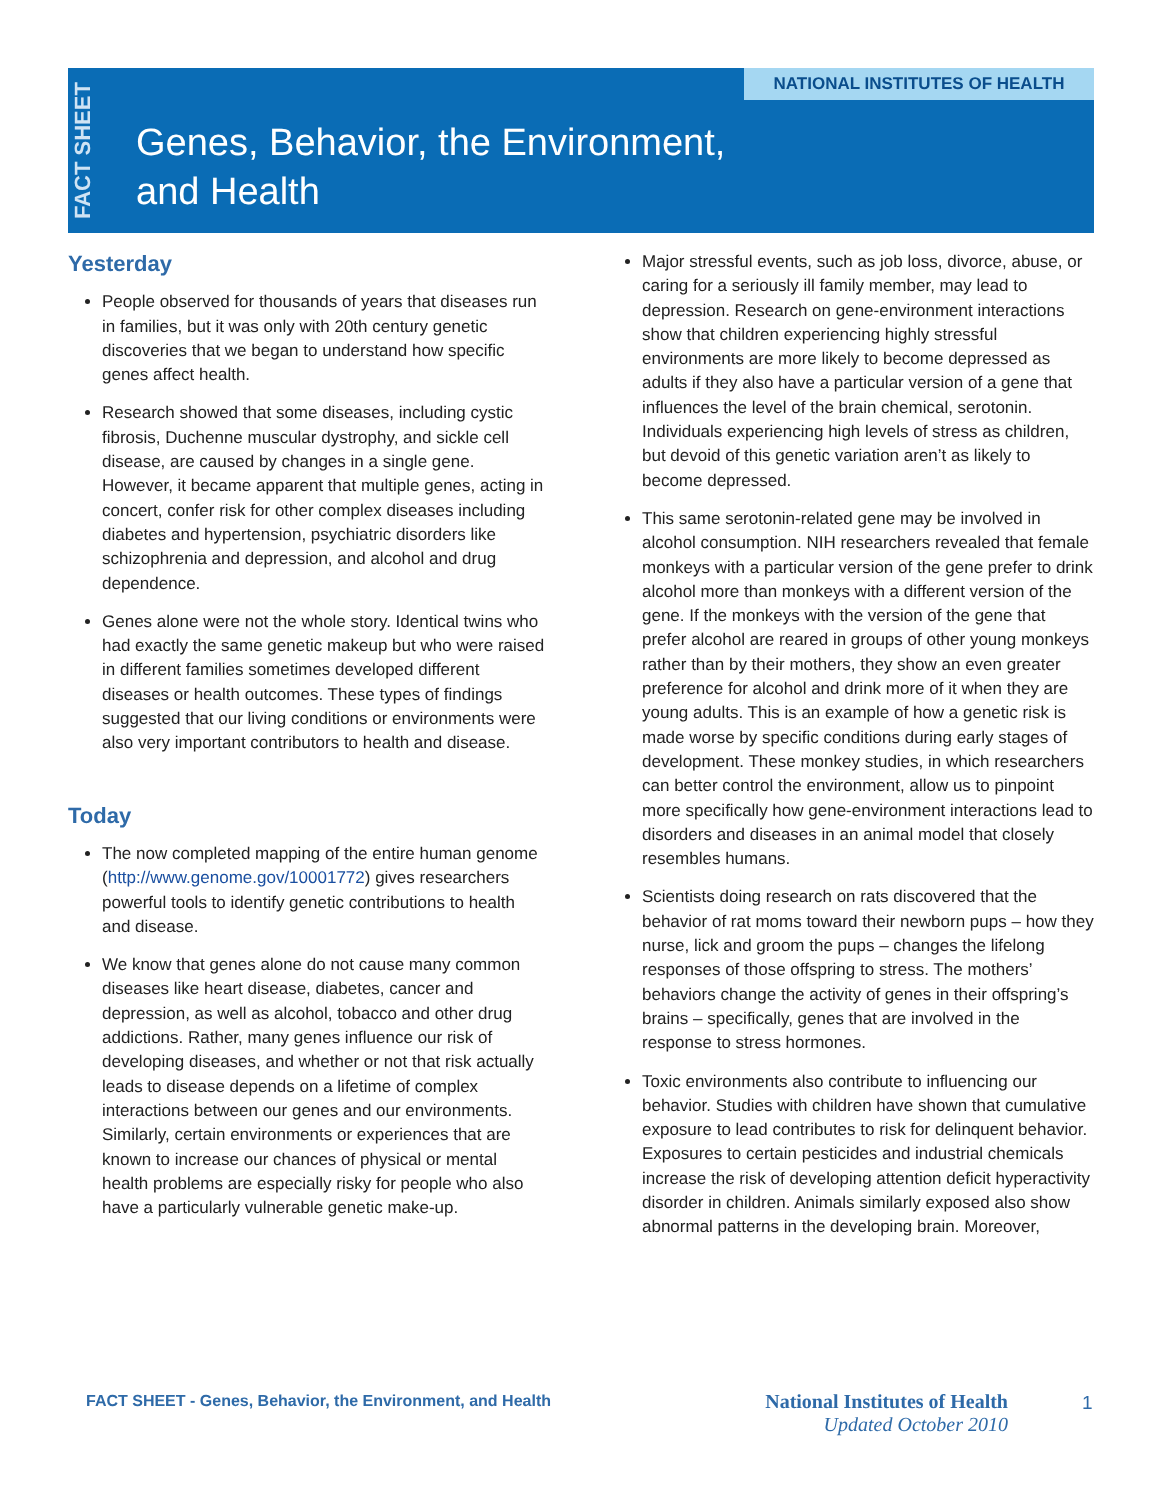FACT SHEET
NATIONAL INSTITUTES OF HEALTH
Genes, Behavior, the Environment,
and Health
Yesterday
People observed for thousands of years that diseases run in families, but it was only with 20th century genetic discoveries that we began to understand how specific genes affect health.
Research showed that some diseases, including cystic fibrosis, Duchenne muscular dystrophy, and sickle cell disease, are caused by changes in a single gene. However, it became apparent that multiple genes, acting in concert, confer risk for other complex diseases including diabetes and hypertension, psychiatric disorders like schizophrenia and depression, and alcohol and drug dependence.
Genes alone were not the whole story. Identical twins who had exactly the same genetic makeup but who were raised in different families sometimes developed different diseases or health outcomes. These types of findings suggested that our living conditions or environments were also very important contributors to health and disease.
Today
The now completed mapping of the entire human genome (http://www.genome.gov/10001772) gives researchers powerful tools to identify genetic contributions to health and disease.
We know that genes alone do not cause many common diseases like heart disease, diabetes, cancer and depression, as well as alcohol, tobacco and other drug addictions. Rather, many genes influence our risk of developing diseases, and whether or not that risk actually leads to disease depends on a lifetime of complex interactions between our genes and our environments. Similarly, certain environments or experiences that are known to increase our chances of physical or mental health problems are especially risky for people who also have a particularly vulnerable genetic make-up.
Major stressful events, such as job loss, divorce, abuse, or caring for a seriously ill family member, may lead to depression. Research on gene-environment interactions show that children experiencing highly stressful environments are more likely to become depressed as adults if they also have a particular version of a gene that influences the level of the brain chemical, serotonin. Individuals experiencing high levels of stress as children, but devoid of this genetic variation aren’t as likely to become depressed.
This same serotonin-related gene may be involved in alcohol consumption. NIH researchers revealed that female monkeys with a particular version of the gene prefer to drink alcohol more than monkeys with a different version of the gene. If the monkeys with the version of the gene that prefer alcohol are reared in groups of other young monkeys rather than by their mothers, they show an even greater preference for alcohol and drink more of it when they are young adults. This is an example of how a genetic risk is made worse by specific conditions during early stages of development. These monkey studies, in which researchers can better control the environment, allow us to pinpoint more specifically how gene-environment interactions lead to disorders and diseases in an animal model that closely resembles humans.
Scientists doing research on rats discovered that the behavior of rat moms toward their newborn pups – how they nurse, lick and groom the pups – changes the lifelong responses of those offspring to stress. The mothers’ behaviors change the activity of genes in their offspring’s brains – specifically, genes that are involved in the response to stress hormones.
Toxic environments also contribute to influencing our behavior. Studies with children have shown that cumulative exposure to lead contributes to risk for delinquent behavior. Exposures to certain pesticides and industrial chemicals increase the risk of developing attention deficit hyperactivity disorder in children. Animals similarly exposed also show abnormal patterns in the developing brain. Moreover,
FACT SHEET - Genes, Behavior, the Environment, and Health
National Institutes of Health
Updated October 2010
1